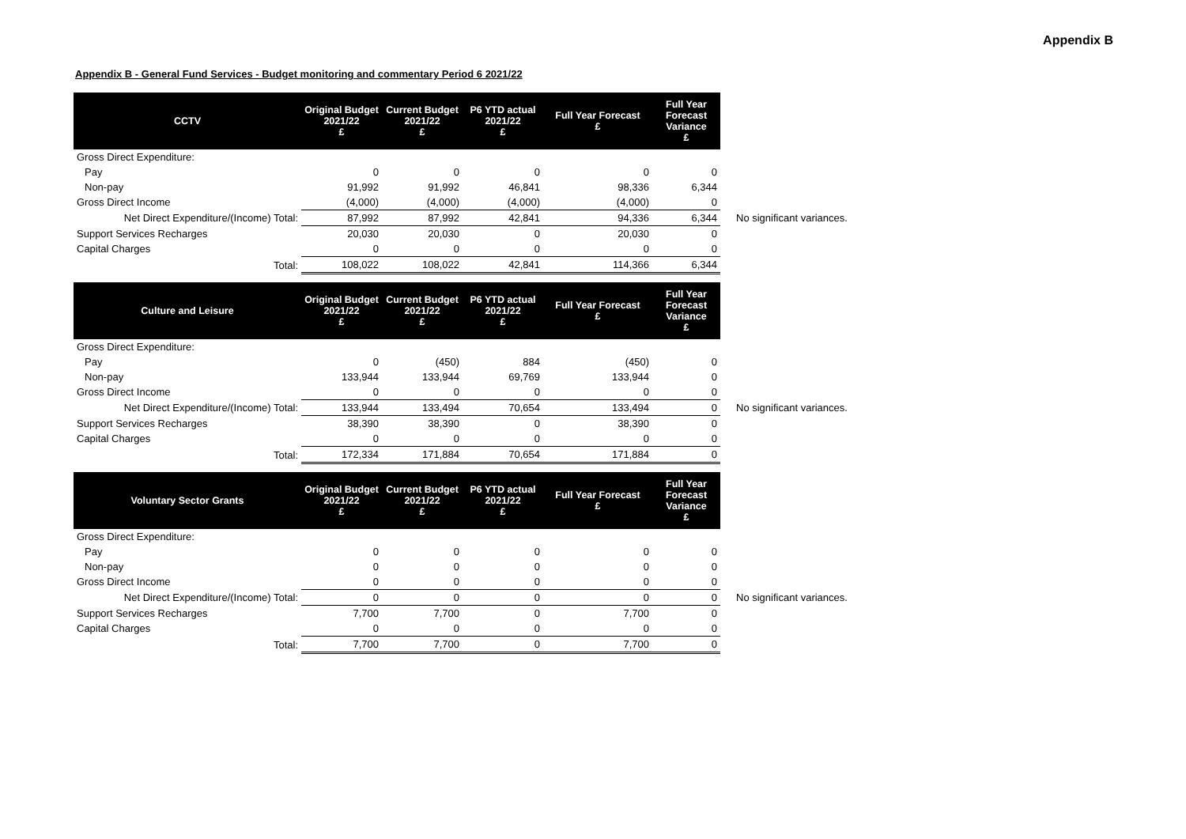Appendix B
Appendix B - General Fund Services - Budget monitoring and commentary Period 6 2021/22
| CCTV | Original Budget 2021/22 £ | Current Budget 2021/22 £ | P6 YTD actual 2021/22 £ | Full Year Forecast £ | Full Year Forecast Variance £ | |
| --- | --- | --- | --- | --- | --- | --- |
| Gross Direct Expenditure: | | | | | | |
| Pay | 0 | 0 | 0 | 0 | 0 | |
| Non-pay | 91,992 | 91,992 | 46,841 | 98,336 | 6,344 | |
| Gross Direct Income | (4,000) | (4,000) | (4,000) | (4,000) | 0 | |
| Net Direct Expenditure/(Income) Total: | 87,992 | 87,992 | 42,841 | 94,336 | 6,344 | No significant variances. |
| Support Services Recharges | 20,030 | 20,030 | 0 | 20,030 | 0 | |
| Capital Charges | 0 | 0 | 0 | 0 | 0 | |
| Total: | 108,022 | 108,022 | 42,841 | 114,366 | 6,344 | |
| Culture and Leisure | Original Budget 2021/22 £ | Current Budget 2021/22 £ | P6 YTD actual 2021/22 £ | Full Year Forecast £ | Full Year Forecast Variance £ | |
| --- | --- | --- | --- | --- | --- | --- |
| Gross Direct Expenditure: | | | | | | |
| Pay | 0 | (450) | 884 | (450) | 0 | |
| Non-pay | 133,944 | 133,944 | 69,769 | 133,944 | 0 | |
| Gross Direct Income | 0 | 0 | 0 | 0 | 0 | |
| Net Direct Expenditure/(Income) Total: | 133,944 | 133,494 | 70,654 | 133,494 | 0 | No significant variances. |
| Support Services Recharges | 38,390 | 38,390 | 0 | 38,390 | 0 | |
| Capital Charges | 0 | 0 | 0 | 0 | 0 | |
| Total: | 172,334 | 171,884 | 70,654 | 171,884 | 0 | |
| Voluntary Sector Grants | Original Budget 2021/22 £ | Current Budget 2021/22 £ | P6 YTD actual 2021/22 £ | Full Year Forecast £ | Full Year Forecast Variance £ | |
| --- | --- | --- | --- | --- | --- | --- |
| Gross Direct Expenditure: | | | | | | |
| Pay | 0 | 0 | 0 | 0 | 0 | |
| Non-pay | 0 | 0 | 0 | 0 | 0 | |
| Gross Direct Income | 0 | 0 | 0 | 0 | 0 | |
| Net Direct Expenditure/(Income) Total: | 0 | 0 | 0 | 0 | 0 | No significant variances. |
| Support Services Recharges | 7,700 | 7,700 | 0 | 7,700 | 0 | |
| Capital Charges | 0 | 0 | 0 | 0 | 0 | |
| Total: | 7,700 | 7,700 | 0 | 7,700 | 0 | |